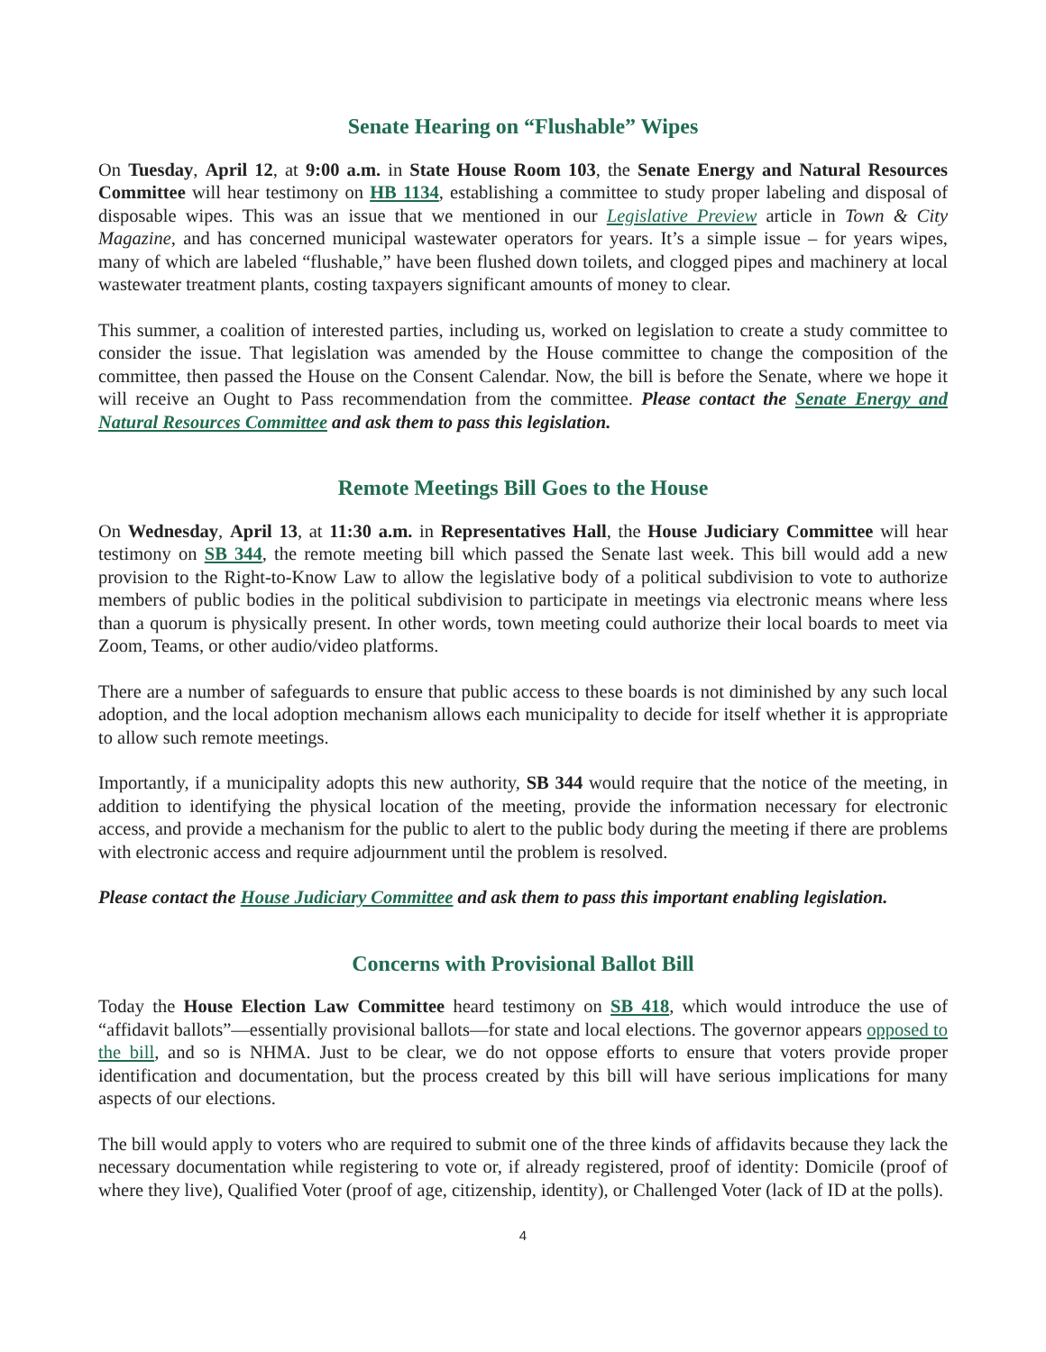Senate Hearing on “Flushable” Wipes
On Tuesday, April 12, at 9:00 a.m. in State House Room 103, the Senate Energy and Natural Resources Committee will hear testimony on HB 1134, establishing a committee to study proper labeling and disposal of disposable wipes. This was an issue that we mentioned in our Legislative Preview article in Town & City Magazine, and has concerned municipal wastewater operators for years. It’s a simple issue – for years wipes, many of which are labeled “flushable,” have been flushed down toilets, and clogged pipes and machinery at local wastewater treatment plants, costing taxpayers significant amounts of money to clear.
This summer, a coalition of interested parties, including us, worked on legislation to create a study committee to consider the issue. That legislation was amended by the House committee to change the composition of the committee, then passed the House on the Consent Calendar. Now, the bill is before the Senate, where we hope it will receive an Ought to Pass recommendation from the committee. Please contact the Senate Energy and Natural Resources Committee and ask them to pass this legislation.
Remote Meetings Bill Goes to the House
On Wednesday, April 13, at 11:30 a.m. in Representatives Hall, the House Judiciary Committee will hear testimony on SB 344, the remote meeting bill which passed the Senate last week. This bill would add a new provision to the Right-to-Know Law to allow the legislative body of a political subdivision to vote to authorize members of public bodies in the political subdivision to participate in meetings via electronic means where less than a quorum is physically present. In other words, town meeting could authorize their local boards to meet via Zoom, Teams, or other audio/video platforms.
There are a number of safeguards to ensure that public access to these boards is not diminished by any such local adoption, and the local adoption mechanism allows each municipality to decide for itself whether it is appropriate to allow such remote meetings.
Importantly, if a municipality adopts this new authority, SB 344 would require that the notice of the meeting, in addition to identifying the physical location of the meeting, provide the information necessary for electronic access, and provide a mechanism for the public to alert to the public body during the meeting if there are problems with electronic access and require adjournment until the problem is resolved.
Please contact the House Judiciary Committee and ask them to pass this important enabling legislation.
Concerns with Provisional Ballot Bill
Today the House Election Law Committee heard testimony on SB 418, which would introduce the use of “affidavit ballots”—essentially provisional ballots—for state and local elections. The governor appears opposed to the bill, and so is NHMA. Just to be clear, we do not oppose efforts to ensure that voters provide proper identification and documentation, but the process created by this bill will have serious implications for many aspects of our elections.
The bill would apply to voters who are required to submit one of the three kinds of affidavits because they lack the necessary documentation while registering to vote or, if already registered, proof of identity: Domicile (proof of where they live), Qualified Voter (proof of age, citizenship, identity), or Challenged Voter (lack of ID at the polls).
4